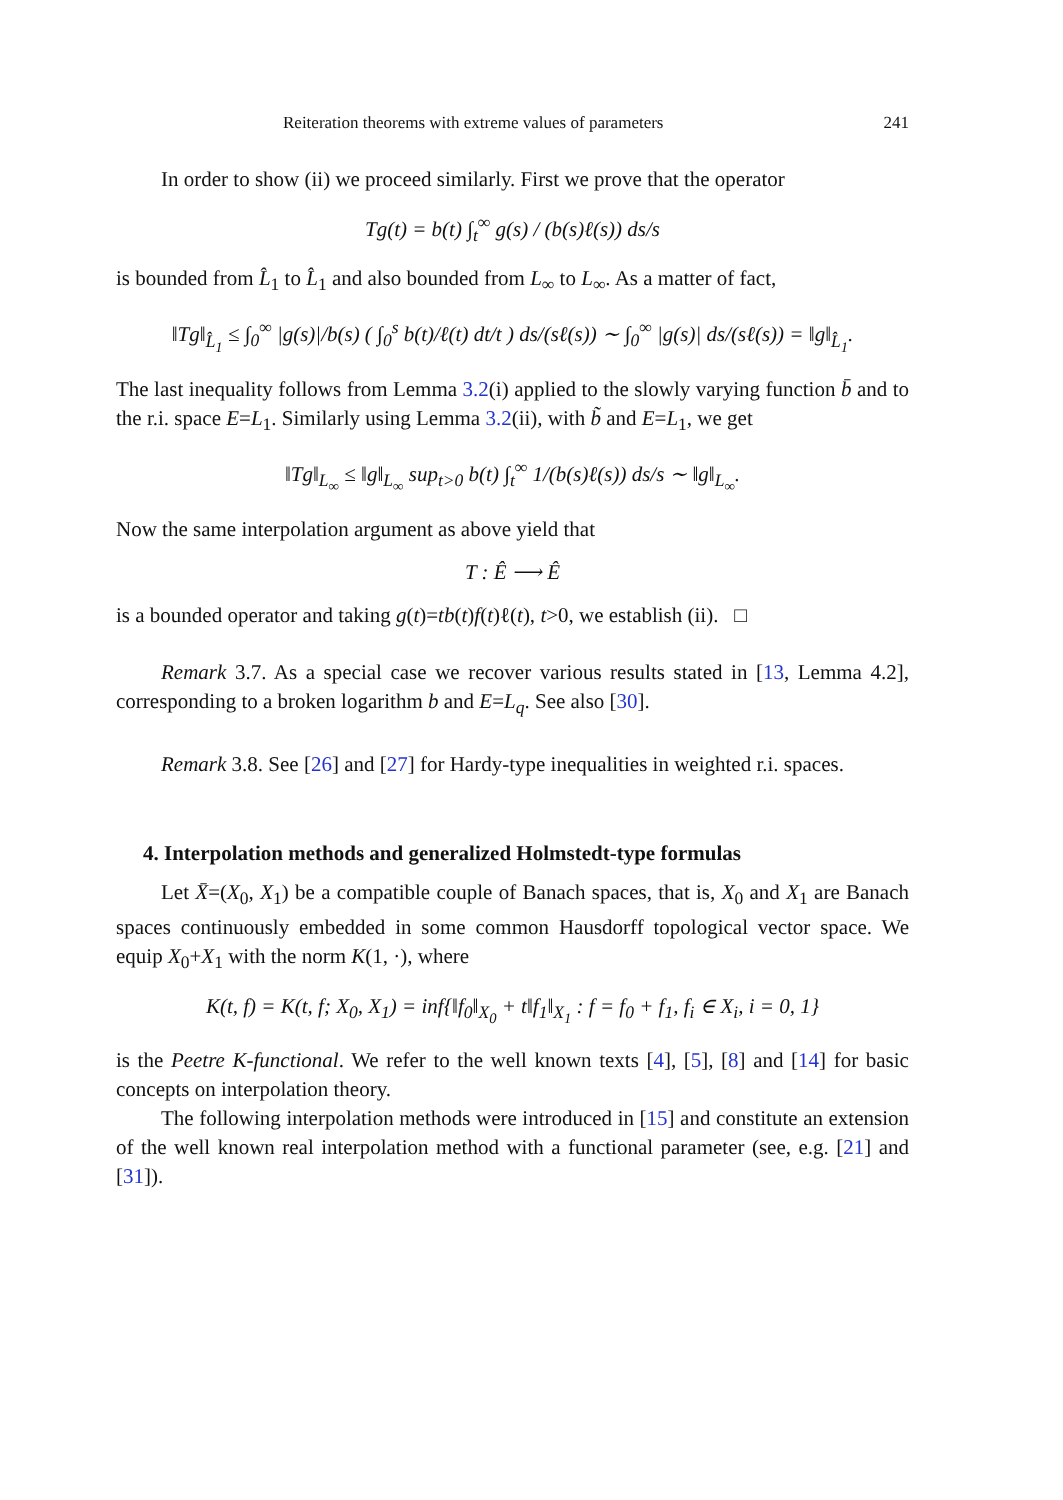Reiteration theorems with extreme values of parameters 241
In order to show (ii) we proceed similarly. First we prove that the operator
Tg(t) = b(t) ∫<sub>t</sub><sup>∞</sup> g(s) / (b(s)ℓ(s)) ds/s
is bounded from L̂<sub>1</sub> to L̂<sub>1</sub> and also bounded from L<sub>∞</sub> to L<sub>∞</sub>. As a matter of fact,
‖Tg‖<sub>L̂<sub>1</sub></sub> ≤ ∫<sub>0</sub><sup>∞</sup> |g(s)|/b(s) ( ∫<sub>0</sub><sup>s</sup> b(t)/ℓ(t) dt/t ) ds/(sℓ(s)) ∼ ∫<sub>0</sub><sup>∞</sup> |g(s)| ds/(sℓ(s)) = ‖g‖<sub>L̂<sub>1</sub></sub>.
The last inequality follows from Lemma 3.2(i) applied to the slowly varying function b̄ and to the r.i. space E=L<sub>1</sub>. Similarly using Lemma 3.2(ii), with b̃ and E=L<sub>1</sub>, we get
‖Tg‖<sub>L<sub>∞</sub></sub> ≤ ‖g‖<sub>L<sub>∞</sub></sub> sup<sub>t>0</sub> b(t) ∫<sub>t</sub><sup>∞</sup> 1/(b(s)ℓ(s)) ds/s ∼ ‖g‖<sub>L<sub>∞</sub></sub>.
Now the same interpolation argument as above yield that
T : Ê ⟶ Ê
is a bounded operator and taking g(t)=tb(t)f(t)ℓ(t), t>0, we establish (ii). □
Remark 3.7. As a special case we recover various results stated in [13, Lemma 4.2], corresponding to a broken logarithm b and E=L<sub>q</sub>. See also [30].
Remark 3.8. See [26] and [27] for Hardy-type inequalities in weighted r.i. spaces.
4. Interpolation methods and generalized Holmstedt-type formulas
Let X̄=(X<sub>0</sub>, X<sub>1</sub>) be a compatible couple of Banach spaces, that is, X<sub>0</sub> and X<sub>1</sub> are Banach spaces continuously embedded in some common Hausdorff topological vector space. We equip X<sub>0</sub>+X<sub>1</sub> with the norm K(1, ·), where
K(t, f) = K(t, f; X<sub>0</sub>, X<sub>1</sub>) = inf{‖f<sub>0</sub>‖<sub>X<sub>0</sub></sub> + t‖f<sub>1</sub>‖<sub>X<sub>1</sub></sub> : f = f<sub>0</sub> + f<sub>1</sub>, f<sub>i</sub> ∈ X<sub>i</sub>, i = 0, 1}
is the Peetre K-functional. We refer to the well known texts [4], [5], [8] and [14] for basic concepts on interpolation theory.
The following interpolation methods were introduced in [15] and constitute an extension of the well known real interpolation method with a functional parameter (see, e.g. [21] and [31]).